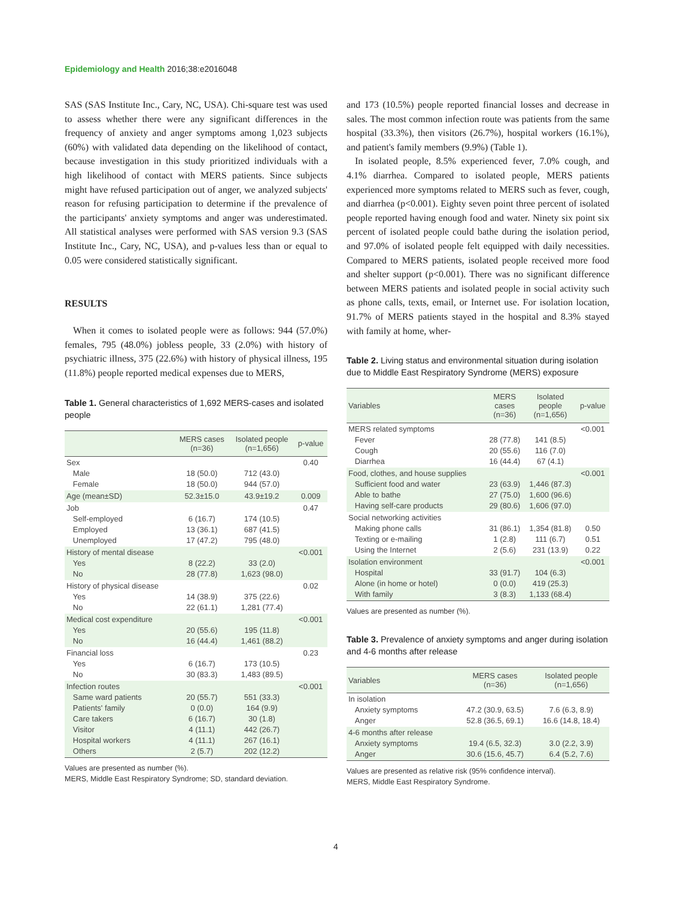Epidemiology and Health 2016;38:e2016048
SAS (SAS Institute Inc., Cary, NC, USA). Chi-square test was used to assess whether there were any significant differences in the frequency of anxiety and anger symptoms among 1,023 subjects (60%) with validated data depending on the likelihood of contact, because investigation in this study prioritized individuals with a high likelihood of contact with MERS patients. Since subjects might have refused participation out of anger, we analyzed subjects' reason for refusing participation to determine if the prevalence of the participants' anxiety symptoms and anger was underestimated. All statistical analyses were performed with SAS version 9.3 (SAS Institute Inc., Cary, NC, USA), and p-values less than or equal to 0.05 were considered statistically significant.
RESULTS
When it comes to isolated people were as follows: 944 (57.0%) females, 795 (48.0%) jobless people, 33 (2.0%) with history of psychiatric illness, 375 (22.6%) with history of physical illness, 195 (11.8%) people reported medical expenses due to MERS,
Table 1. General characteristics of 1,692 MERS-cases and isolated people
| | MERS cases (n=36) | Isolated people (n=1,656) | p-value |
| --- | --- | --- | --- |
| Sex Male Female | 18 (50.0) 18 (50.0) | 712 (43.0) 944 (57.0) | 0.40 |
| Age (mean±SD) | 52.3±15.0 | 43.9±19.2 | 0.009 |
| Job Self-employed Employed Unemployed | 6 (16.7) 13 (36.1) 17 (47.2) | 174 (10.5) 687 (41.5) 795 (48.0) | 0.47 |
| History of mental disease Yes No | 8 (22.2) 28 (77.8) | 33 (2.0) 1,623 (98.0) | <0.001 |
| History of physical disease Yes No | 14 (38.9) 22 (61.1) | 375 (22.6) 1,281 (77.4) | 0.02 |
| Medical cost expenditure Yes No | 20 (55.6) 16 (44.4) | 195 (11.8) 1,461 (88.2) | <0.001 |
| Financial loss Yes No | 6 (16.7) 30 (83.3) | 173 (10.5) 1,483 (89.5) | 0.23 |
| Infection routes Same ward patients Patients' family Care takers Visitor Hospital workers Others | 20 (55.7) 0 (0.0) 6 (16.7) 4 (11.1) 4 (11.1) 2 (5.7) | 551 (33.3) 164 (9.9) 30 (1.8) 442 (26.7) 267 (16.1) 202 (12.2) | <0.001 |
Values are presented as number (%).
MERS, Middle East Respiratory Syndrome; SD, standard deviation.
and 173 (10.5%) people reported financial losses and decrease in sales. The most common infection route was patients from the same hospital (33.3%), then visitors (26.7%), hospital workers (16.1%), and patient's family members (9.9%) (Table 1).
In isolated people, 8.5% experienced fever, 7.0% cough, and 4.1% diarrhea. Compared to isolated people, MERS patients experienced more symptoms related to MERS such as fever, cough, and diarrhea (p<0.001). Eighty seven point three percent of isolated people reported having enough food and water. Ninety six point six percent of isolated people could bathe during the isolation period, and 97.0% of isolated people felt equipped with daily necessities. Compared to MERS patients, isolated people received more food and shelter support (p<0.001). There was no significant difference between MERS patients and isolated people in social activity such as phone calls, texts, email, or Internet use. For isolation location, 91.7% of MERS patients stayed in the hospital and 8.3% stayed with family at home, wher-
Table 2. Living status and environmental situation during isolation due to Middle East Respiratory Syndrome (MERS) exposure
| Variables | MERS cases (n=36) | Isolated people (n=1,656) | p-value |
| --- | --- | --- | --- |
| MERS related symptoms Fever Cough Diarrhea | 28 (77.8) 20 (55.6) 16 (44.4) | 141 (8.5) 116 (7.0) 67 (4.1) | <0.001 |
| Food, clothes, and house supplies Sufficient food and water Able to bathe Having self-care products | 23 (63.9) 27 (75.0) 29 (80.6) | 1,446 (87.3) 1,600 (96.6) 1,606 (97.0) | <0.001 |
| Social networking activities Making phone calls Texting or e-mailing Using the Internet | 31 (86.1) 1 (2.8) 2 (5.6) | 1,354 (81.8) 111 (6.7) 231 (13.9) | 0.50 0.51 0.22 |
| Isolation environment Hospital Alone (in home or hotel) With family | 33 (91.7) 0 (0.0) 3 (8.3) | 104 (6.3) 419 (25.3) 1,133 (68.4) | <0.001 |
Values are presented as number (%).
Table 3. Prevalence of anxiety symptoms and anger during isolation and 4-6 months after release
| Variables | MERS cases (n=36) | Isolated people (n=1,656) |
| --- | --- | --- |
| In isolation Anxiety symptoms Anger | 47.2 (30.9, 63.5) 52.8 (36.5, 69.1) | 7.6 (6.3, 8.9) 16.6 (14.8, 18.4) |
| 4-6 months after release Anxiety symptoms Anger | 19.4 (6.5, 32.3) 30.6 (15.6, 45.7) | 3.0 (2.2, 3.9) 6.4 (5.2, 7.6) |
Values are presented as relative risk (95% confidence interval).
MERS, Middle East Respiratory Syndrome.
4